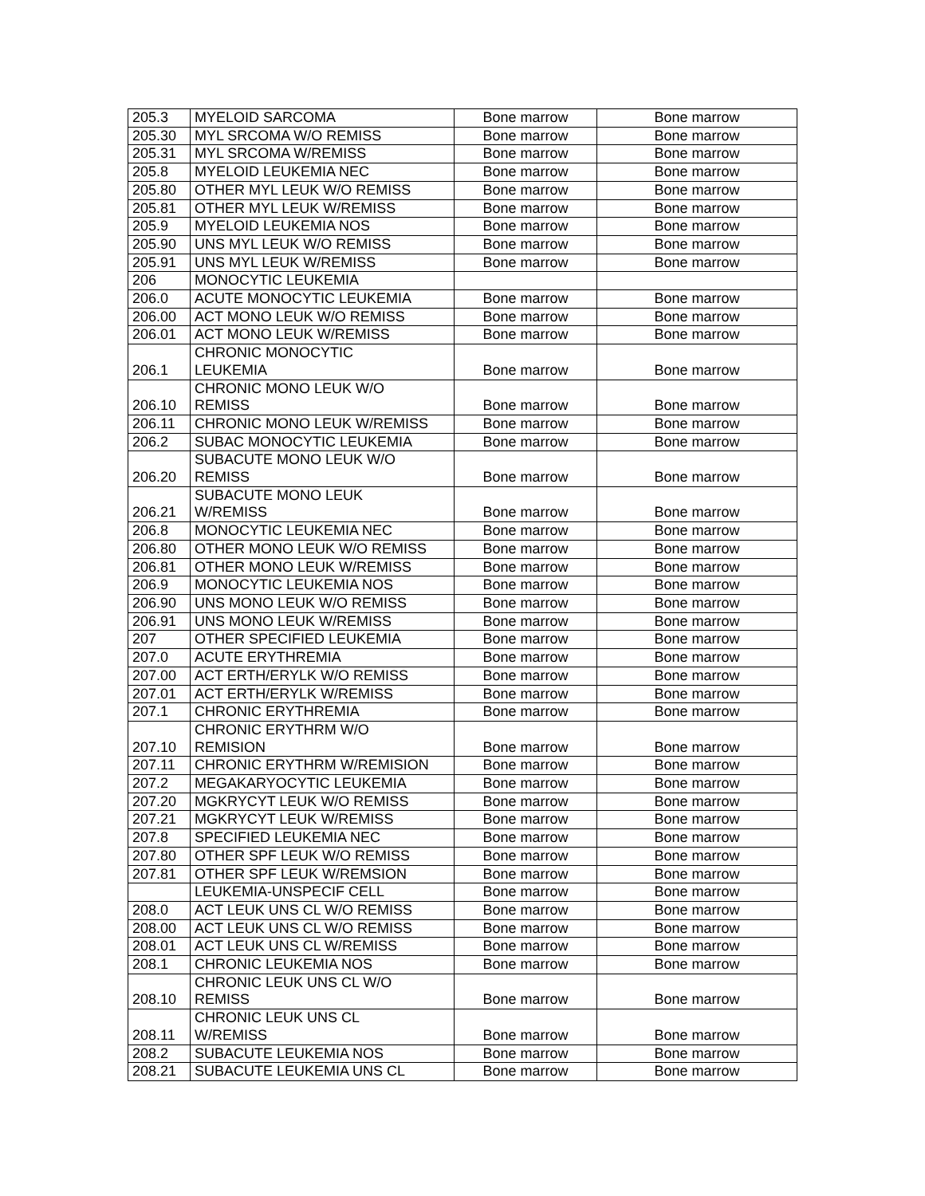| 205.3 | MYELOID SARCOMA | Bone marrow | Bone marrow |
| 205.30 | MYL SRCOMA W/O REMISS | Bone marrow | Bone marrow |
| 205.31 | MYL SRCOMA W/REMISS | Bone marrow | Bone marrow |
| 205.8 | MYELOID LEUKEMIA NEC | Bone marrow | Bone marrow |
| 205.80 | OTHER MYL LEUK W/O REMISS | Bone marrow | Bone marrow |
| 205.81 | OTHER MYL LEUK W/REMISS | Bone marrow | Bone marrow |
| 205.9 | MYELOID LEUKEMIA NOS | Bone marrow | Bone marrow |
| 205.90 | UNS MYL LEUK W/O REMISS | Bone marrow | Bone marrow |
| 205.91 | UNS MYL LEUK W/REMISS | Bone marrow | Bone marrow |
| 206 | MONOCYTIC LEUKEMIA | | |
| 206.0 | ACUTE MONOCYTIC LEUKEMIA | Bone marrow | Bone marrow |
| 206.00 | ACT MONO LEUK W/O REMISS | Bone marrow | Bone marrow |
| 206.01 | ACT MONO LEUK W/REMISS | Bone marrow | Bone marrow |
| 206.1 | CHRONIC MONOCYTIC LEUKEMIA | Bone marrow | Bone marrow |
| 206.10 | CHRONIC MONO LEUK W/O REMISS | Bone marrow | Bone marrow |
| 206.11 | CHRONIC MONO LEUK W/REMISS | Bone marrow | Bone marrow |
| 206.2 | SUBAC MONOCYTIC LEUKEMIA | Bone marrow | Bone marrow |
| 206.20 | SUBACUTE MONO LEUK W/O REMISS | Bone marrow | Bone marrow |
| 206.21 | SUBACUTE MONO LEUK W/REMISS | Bone marrow | Bone marrow |
| 206.8 | MONOCYTIC LEUKEMIA NEC | Bone marrow | Bone marrow |
| 206.80 | OTHER MONO LEUK W/O REMISS | Bone marrow | Bone marrow |
| 206.81 | OTHER MONO LEUK W/REMISS | Bone marrow | Bone marrow |
| 206.9 | MONOCYTIC LEUKEMIA NOS | Bone marrow | Bone marrow |
| 206.90 | UNS MONO LEUK W/O REMISS | Bone marrow | Bone marrow |
| 206.91 | UNS MONO LEUK W/REMISS | Bone marrow | Bone marrow |
| 207 | OTHER SPECIFIED LEUKEMIA | Bone marrow | Bone marrow |
| 207.0 | ACUTE ERYTHREMIA | Bone marrow | Bone marrow |
| 207.00 | ACT ERTH/ERYLK W/O REMISS | Bone marrow | Bone marrow |
| 207.01 | ACT ERTH/ERYLK W/REMISS | Bone marrow | Bone marrow |
| 207.1 | CHRONIC ERYTHREMIA | Bone marrow | Bone marrow |
| 207.10 | CHRONIC ERYTHRM W/O REMISION | Bone marrow | Bone marrow |
| 207.11 | CHRONIC ERYTHRM W/REMISION | Bone marrow | Bone marrow |
| 207.2 | MEGAKARYOCYTIC LEUKEMIA | Bone marrow | Bone marrow |
| 207.20 | MGKRYCYT LEUK W/O REMISS | Bone marrow | Bone marrow |
| 207.21 | MGKRYCYT LEUK W/REMISS | Bone marrow | Bone marrow |
| 207.8 | SPECIFIED LEUKEMIA NEC | Bone marrow | Bone marrow |
| 207.80 | OTHER SPF LEUK W/O REMISS | Bone marrow | Bone marrow |
| 207.81 | OTHER SPF LEUK W/REMSION | Bone marrow | Bone marrow |
| | LEUKEMIA-UNSPECIF CELL | Bone marrow | Bone marrow |
| 208.0 | ACT LEUK UNS CL W/O REMISS | Bone marrow | Bone marrow |
| 208.00 | ACT LEUK UNS CL W/O REMISS | Bone marrow | Bone marrow |
| 208.01 | ACT LEUK UNS CL W/REMISS | Bone marrow | Bone marrow |
| 208.1 | CHRONIC LEUKEMIA NOS | Bone marrow | Bone marrow |
| 208.10 | CHRONIC LEUK UNS CL W/O REMISS | Bone marrow | Bone marrow |
| 208.11 | CHRONIC LEUK UNS CL W/REMISS | Bone marrow | Bone marrow |
| 208.2 | SUBACUTE LEUKEMIA NOS | Bone marrow | Bone marrow |
| 208.21 | SUBACUTE LEUKEMIA UNS CL | Bone marrow | Bone marrow |